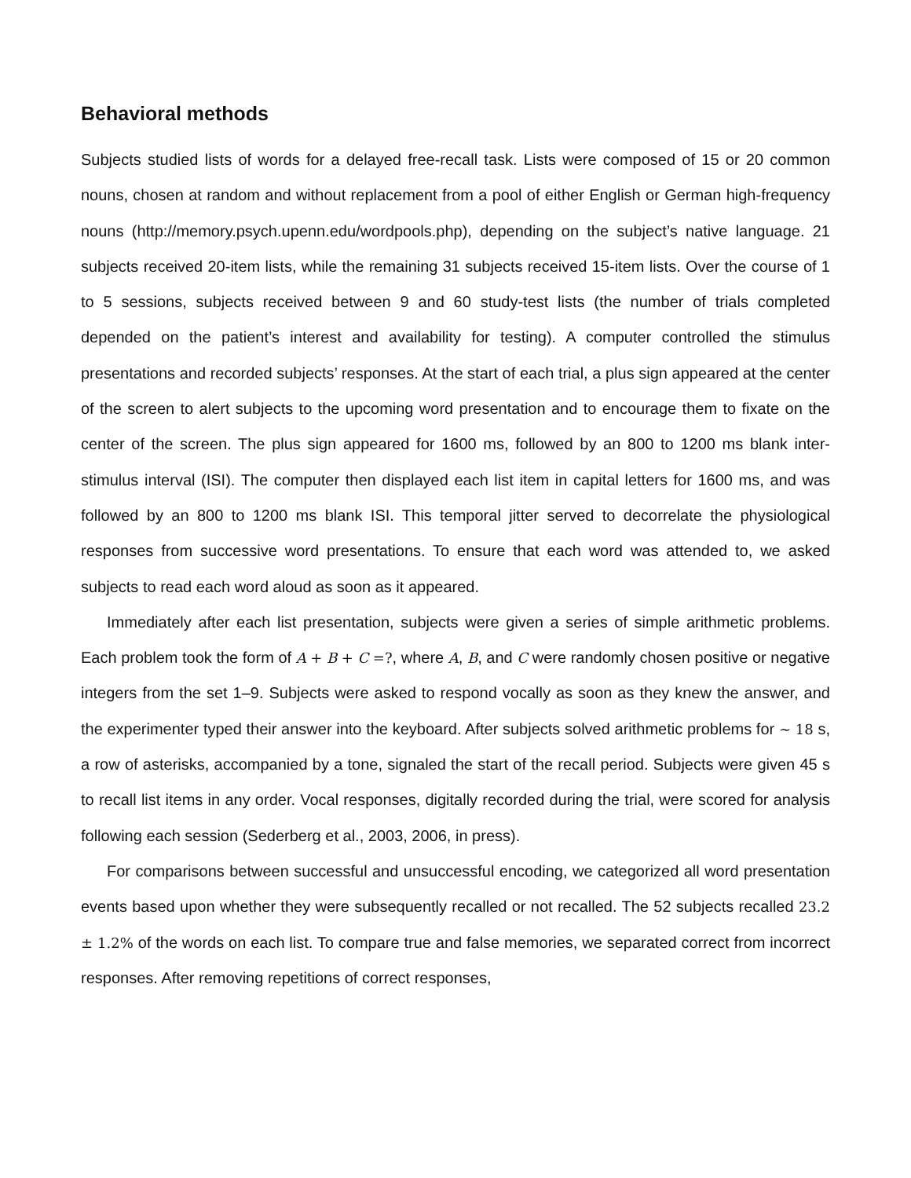Behavioral methods
Subjects studied lists of words for a delayed free-recall task. Lists were composed of 15 or 20 common nouns, chosen at random and without replacement from a pool of either English or German high-frequency nouns (http://memory.psych.upenn.edu/wordpools.php), depending on the subject’s native language. 21 subjects received 20-item lists, while the remaining 31 subjects received 15-item lists. Over the course of 1 to 5 sessions, subjects received between 9 and 60 study-test lists (the number of trials completed depended on the patient’s interest and availability for testing). A computer controlled the stimulus presentations and recorded subjects’ responses. At the start of each trial, a plus sign appeared at the center of the screen to alert subjects to the upcoming word presentation and to encourage them to fixate on the center of the screen. The plus sign appeared for 1600 ms, followed by an 800 to 1200 ms blank inter-stimulus interval (ISI). The computer then displayed each list item in capital letters for 1600 ms, and was followed by an 800 to 1200 ms blank ISI. This temporal jitter served to decorrelate the physiological responses from successive word presentations. To ensure that each word was attended to, we asked subjects to read each word aloud as soon as it appeared.
Immediately after each list presentation, subjects were given a series of simple arithmetic problems. Each problem took the form of A + B + C =?, where A, B, and C were randomly chosen positive or negative integers from the set 1–9. Subjects were asked to respond vocally as soon as they knew the answer, and the experimenter typed their answer into the keyboard. After subjects solved arithmetic problems for ∼ 18 s, a row of asterisks, accompanied by a tone, signaled the start of the recall period. Subjects were given 45 s to recall list items in any order. Vocal responses, digitally recorded during the trial, were scored for analysis following each session (Sederberg et al., 2003, 2006, in press).
For comparisons between successful and unsuccessful encoding, we categorized all word presentation events based upon whether they were subsequently recalled or not recalled. The 52 subjects recalled 23.2 ± 1.2% of the words on each list. To compare true and false memories, we separated correct from incorrect responses. After removing repetitions of correct responses,